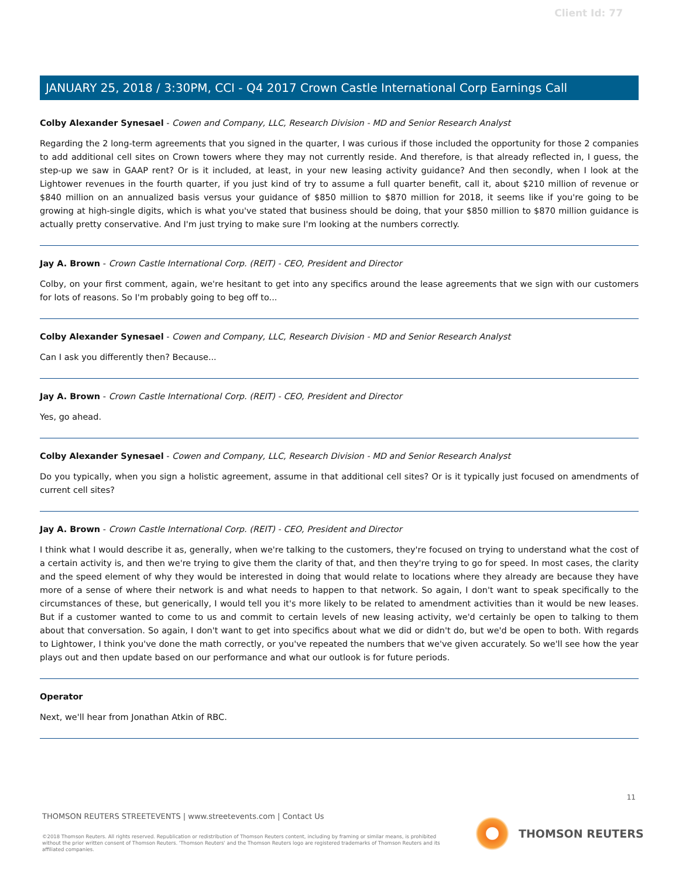Client Id: 77
JANUARY 25, 2018 / 3:30PM, CCI - Q4 2017 Crown Castle International Corp Earnings Call
Colby Alexander Synesael - Cowen and Company, LLC, Research Division - MD and Senior Research Analyst
Regarding the 2 long-term agreements that you signed in the quarter, I was curious if those included the opportunity for those 2 companies to add additional cell sites on Crown towers where they may not currently reside. And therefore, is that already reflected in, I guess, the step-up we saw in GAAP rent? Or is it included, at least, in your new leasing activity guidance? And then secondly, when I look at the Lightower revenues in the fourth quarter, if you just kind of try to assume a full quarter benefit, call it, about $210 million of revenue or $840 million on an annualized basis versus your guidance of $850 million to $870 million for 2018, it seems like if you're going to be growing at high-single digits, which is what you've stated that business should be doing, that your $850 million to $870 million guidance is actually pretty conservative. And I'm just trying to make sure I'm looking at the numbers correctly.
Jay A. Brown - Crown Castle International Corp. (REIT) - CEO, President and Director
Colby, on your first comment, again, we're hesitant to get into any specifics around the lease agreements that we sign with our customers for lots of reasons. So I'm probably going to beg off to...
Colby Alexander Synesael - Cowen and Company, LLC, Research Division - MD and Senior Research Analyst
Can I ask you differently then? Because...
Jay A. Brown - Crown Castle International Corp. (REIT) - CEO, President and Director
Yes, go ahead.
Colby Alexander Synesael - Cowen and Company, LLC, Research Division - MD and Senior Research Analyst
Do you typically, when you sign a holistic agreement, assume in that additional cell sites? Or is it typically just focused on amendments of current cell sites?
Jay A. Brown - Crown Castle International Corp. (REIT) - CEO, President and Director
I think what I would describe it as, generally, when we're talking to the customers, they're focused on trying to understand what the cost of a certain activity is, and then we're trying to give them the clarity of that, and then they're trying to go for speed. In most cases, the clarity and the speed element of why they would be interested in doing that would relate to locations where they already are because they have more of a sense of where their network is and what needs to happen to that network. So again, I don't want to speak specifically to the circumstances of these, but generically, I would tell you it's more likely to be related to amendment activities than it would be new leases. But if a customer wanted to come to us and commit to certain levels of new leasing activity, we'd certainly be open to talking to them about that conversation. So again, I don't want to get into specifics about what we did or didn't do, but we'd be open to both. With regards to Lightower, I think you've done the math correctly, or you've repeated the numbers that we've given accurately. So we'll see how the year plays out and then update based on our performance and what our outlook is for future periods.
Operator
Next, we'll hear from Jonathan Atkin of RBC.
11
THOMSON REUTERS STREETEVENTS | www.streetevents.com | Contact Us
©2018 Thomson Reuters. All rights reserved. Republication or redistribution of Thomson Reuters content, including by framing or similar means, is prohibited without the prior written consent of Thomson Reuters. 'Thomson Reuters' and the Thomson Reuters logo are registered trademarks of Thomson Reuters and its affiliated companies.
THOMSON REUTERS